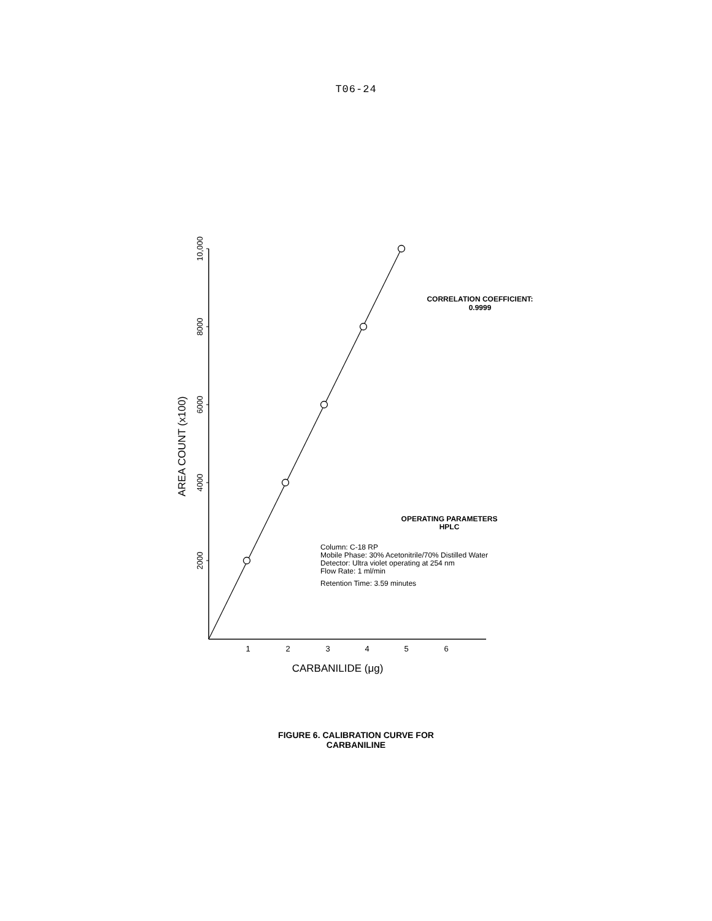T06-24
10,000
8000
6000
4000
2000
AREA COUNT (x100)
1
2
3
4
5
6
CARBANILIDE (μg)
CORRELATION COEFFICIENT:
0.9999
OPERATING PARAMETERS
HPLC
Column: C-18 RP
Mobile Phase: 30% Acetonitrile/70% Distilled Water
Detector: Ultra violet operating at 254 nm
Flow Rate: 1 ml/min
Retention Time: 3.59 minutes
FIGURE 6. CALIBRATION CURVE FOR
CARBANILINE